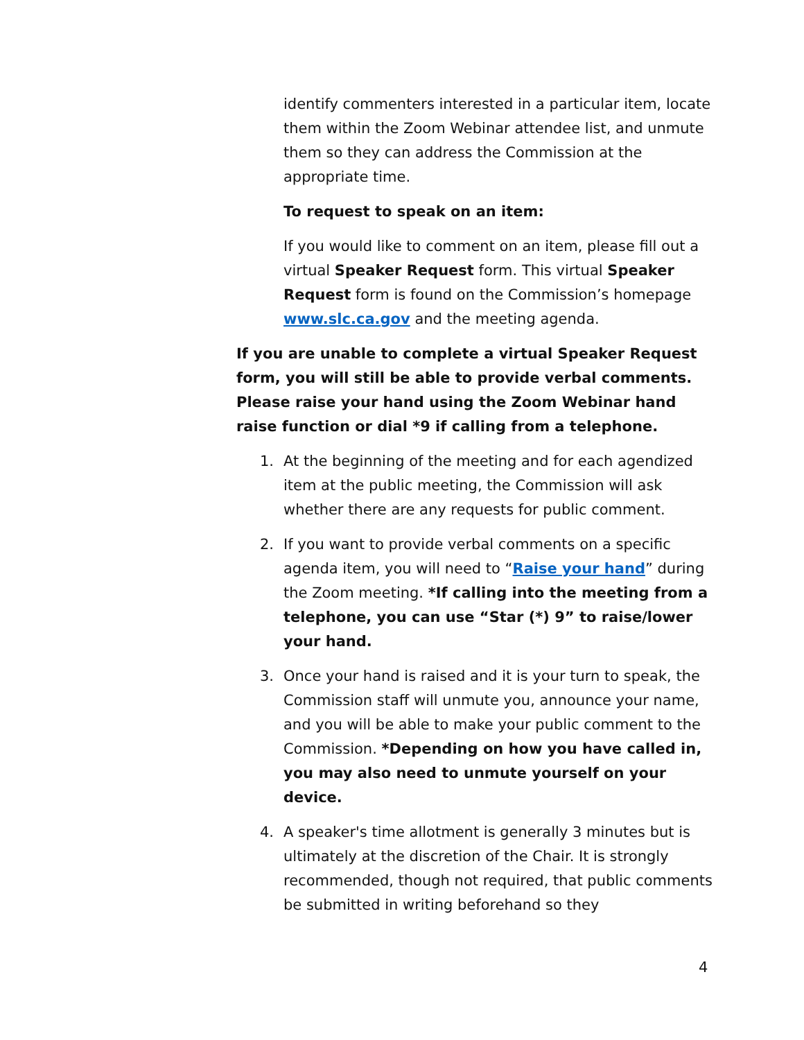identify commenters interested in a particular item, locate them within the Zoom Webinar attendee list, and unmute them so they can address the Commission at the appropriate time.
To request to speak on an item:
If you would like to comment on an item, please fill out a virtual Speaker Request form. This virtual Speaker Request form is found on the Commission’s homepage www.slc.ca.gov and the meeting agenda.
If you are unable to complete a virtual Speaker Request form, you will still be able to provide verbal comments. Please raise your hand using the Zoom Webinar hand raise function or dial *9 if calling from a telephone.
1. At the beginning of the meeting and for each agendized item at the public meeting, the Commission will ask whether there are any requests for public comment.
2. If you want to provide verbal comments on a specific agenda item, you will need to “Raise your hand” during the Zoom meeting. *If calling into the meeting from a telephone, you can use “Star (*) 9” to raise/lower your hand.
3. Once your hand is raised and it is your turn to speak, the Commission staff will unmute you, announce your name, and you will be able to make your public comment to the Commission. *Depending on how you have called in, you may also need to unmute yourself on your device.
4. A speaker's time allotment is generally 3 minutes but is ultimately at the discretion of the Chair. It is strongly recommended, though not required, that public comments be submitted in writing beforehand so they
4